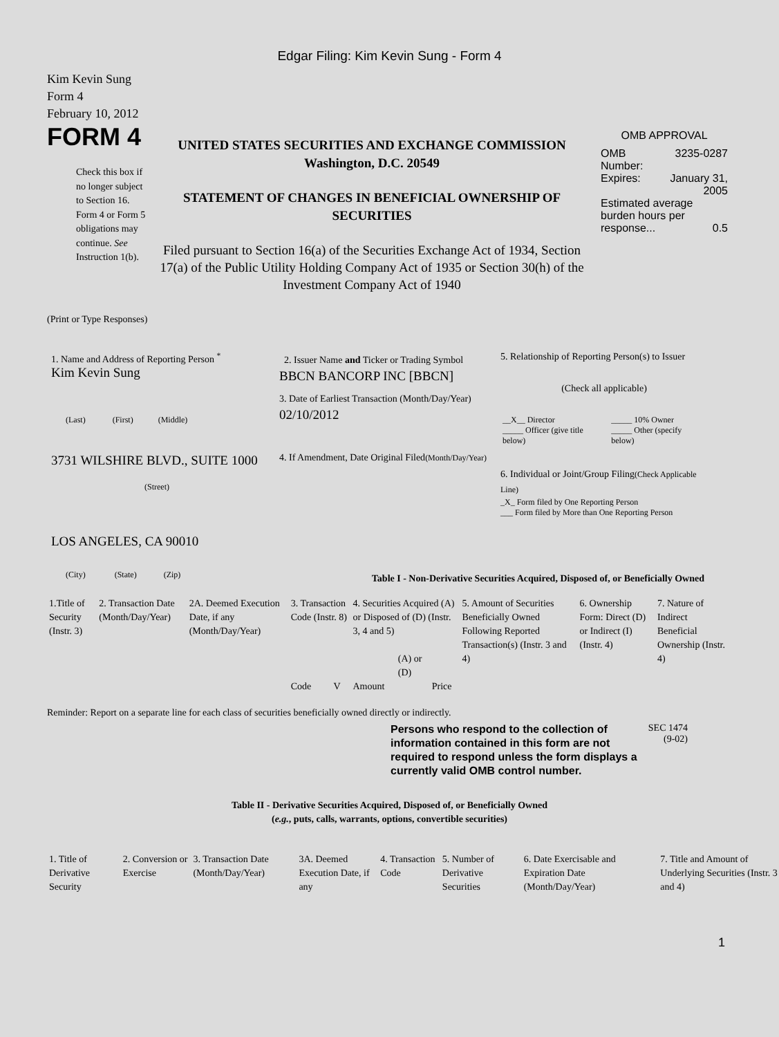Edgar Filing: Kim Kevin Sung - Form 4
Kim Kevin Sung
Form 4
February 10, 2012
FORM 4
Check this box if no longer subject to Section 16. Form 4 or Form 5 obligations may continue. See Instruction 1(b).
UNITED STATES SECURITIES AND EXCHANGE COMMISSION
Washington, D.C. 20549
STATEMENT OF CHANGES IN BENEFICIAL OWNERSHIP OF SECURITIES
Filed pursuant to Section 16(a) of the Securities Exchange Act of 1934, Section 17(a) of the Public Utility Holding Company Act of 1935 or Section 30(h) of the Investment Company Act of 1940
OMB APPROVAL
| OMB Number: | 3235-0287 |
| Expires: | January 31, 2005 |
| Estimated average burden hours per response... 0.5 | |
(Print or Type Responses)
1. Name and Address of Reporting Person <sup>*</sup>
Kim Kevin Sung
(Last) (First) (Middle)
3731 WILSHIRE BLVD., SUITE 1000
(Street)
LOS ANGELES, CA 90010
(City) (State) (Zip)
2. Issuer Name and Ticker or Trading Symbol
BBCN BANCORP INC [BBCN]
3. Date of Earliest Transaction (Month/Day/Year)
02/10/2012
4. If Amendment, Date Original Filed(Month/Day/Year)
5. Relationship of Reporting Person(s) to Issuer
(Check all applicable)
| __X__ Director _____ Officer (give title below) | _____ 10% Owner _____ Other (specify below) |
6. Individual or Joint/Group Filing(Check Applicable Line)
_X_ Form filed by One Reporting Person
___ Form filed by More than One Reporting Person
Table I - Non-Derivative Securities Acquired, Disposed of, or Beneficially Owned
| 1.Title of Security (Instr. 3) | 2. Transaction Date (Month/Day/Year) | 2A. Deemed Execution Date, if any (Month/Day/Year) | 3. Transaction Code (Instr. 8) | | 4. Securities Acquired (A) or Disposed of (D) (Instr. 3, 4 and 5) | | | 5. Amount of Securities Beneficially Owned Following Reported Transaction(s) (Instr. 3 and 4) | 6. Ownership Form: Direct (D) or Indirect (I) (Instr. 4) | 7. Nature of Indirect Beneficial Ownership (Instr. 4) |
| | | | Code | V | Amount | (A) or (D) | Price | | | |
Reminder: Report on a separate line for each class of securities beneficially owned directly or indirectly.
Persons who respond to the collection of information contained in this form are not required to respond unless the form displays a currently valid OMB control number.
SEC 1474 (9-02)
Table II - Derivative Securities Acquired, Disposed of, or Beneficially Owned
(e.g., puts, calls, warrants, options, convertible securities)
| 1. Title of Derivative Security | 2. Conversion or Exercise | 3. Transaction Date (Month/Day/Year) | 3A. Deemed Execution Date, if any | 4. Transaction Code | 5. Number of Derivative Securities | 6. Date Exercisable and Expiration Date (Month/Day/Year) | 7. Title and Amount of Underlying Securities (Instr. 3 and 4) |
1